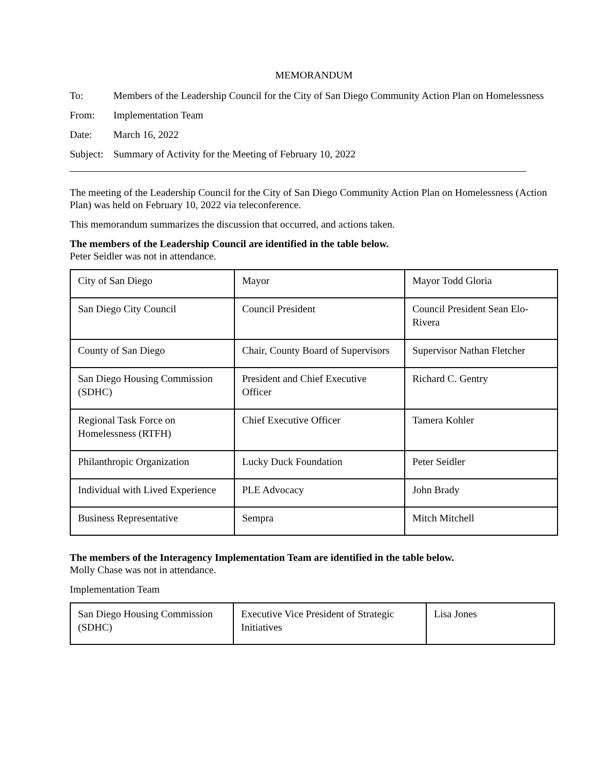MEMORANDUM
To: Members of the Leadership Council for the City of San Diego Community Action Plan on Homelessness
From: Implementation Team
Date: March 16, 2022
Subject:
Summary of Activity for the Meeting of February 10, 2022
The meeting of the Leadership Council for the City of San Diego Community Action Plan on Homelessness (Action Plan) was held on February 10, 2022 via teleconference.
This memorandum summarizes the discussion that occurred, and actions taken.
The members of the Leadership Council are identified in the table below.
Peter Seidler was not in attendance.
| City of San Diego | Mayor | Mayor Todd Gloria |
| San Diego City Council | Council President | Council President Sean Elo-Rivera |
| County of San Diego | Chair, County Board of Supervisors | Supervisor Nathan Fletcher |
| San Diego Housing Commission (SDHC) | President and Chief Executive Officer | Richard C. Gentry |
| Regional Task Force on Homelessness (RTFH) | Chief Executive Officer | Tamera Kohler |
| Philanthropic Organization | Lucky Duck Foundation | Peter Seidler |
| Individual with Lived Experience | PLE Advocacy | John Brady |
| Business Representative | Sempra | Mitch Mitchell |
The members of the Interagency Implementation Team are identified in the table below.
Molly Chase was not in attendance.
Implementation Team
| San Diego Housing Commission (SDHC) | Executive Vice President of Strategic Initiatives | Lisa Jones |